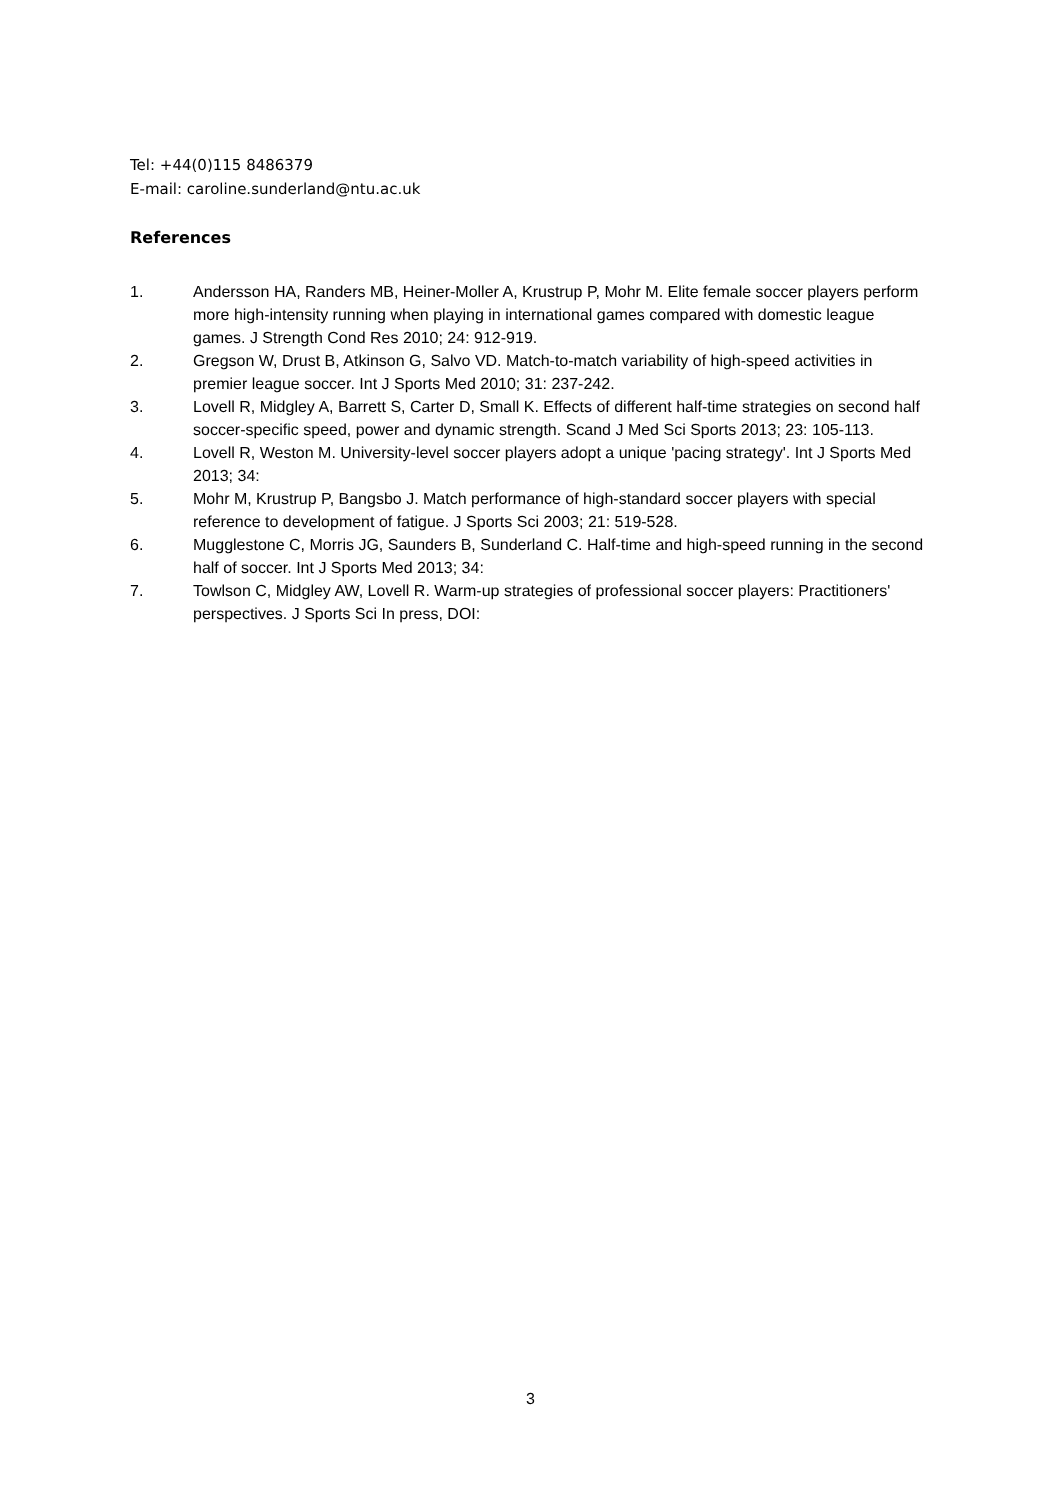Tel: +44(0)115 8486379
E-mail: caroline.sunderland@ntu.ac.uk
References
1. Andersson HA, Randers MB, Heiner-Moller A, Krustrup P, Mohr M. Elite female soccer players perform more high-intensity running when playing in international games compared with domestic league games. J Strength Cond Res 2010; 24: 912-919.
2. Gregson W, Drust B, Atkinson G, Salvo VD. Match-to-match variability of high-speed activities in premier league soccer. Int J Sports Med 2010; 31: 237-242.
3. Lovell R, Midgley A, Barrett S, Carter D, Small K. Effects of different half-time strategies on second half soccer-specific speed, power and dynamic strength. Scand J Med Sci Sports 2013; 23: 105-113.
4. Lovell R, Weston M. University-level soccer players adopt a unique 'pacing strategy'. Int J Sports Med 2013; 34:
5. Mohr M, Krustrup P, Bangsbo J. Match performance of high-standard soccer players with special reference to development of fatigue. J Sports Sci 2003; 21: 519-528.
6. Mugglestone C, Morris JG, Saunders B, Sunderland C. Half-time and high-speed running in the second half of soccer. Int J Sports Med 2013; 34:
7. Towlson C, Midgley AW, Lovell R. Warm-up strategies of professional soccer players: Practitioners' perspectives. J Sports Sci In press, DOI:
3